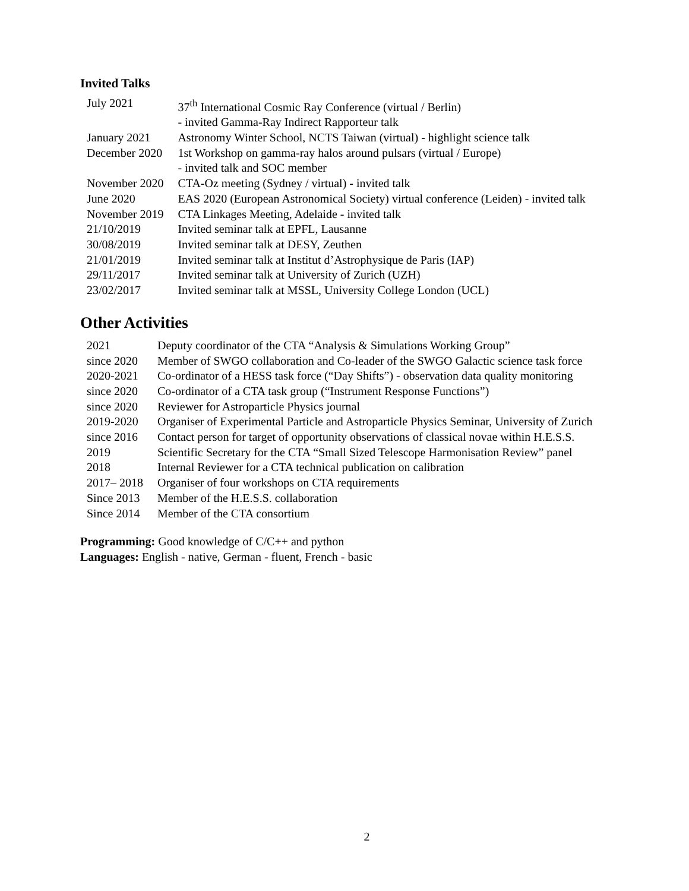Invited Talks
| July 2021 | 37<sup>th</sup> International Cosmic Ray Conference (virtual / Berlin) |
| | - invited Gamma-Ray Indirect Rapporteur talk |
| January 2021 | Astronomy Winter School, NCTS Taiwan (virtual) - highlight science talk |
| December 2020 | 1st Workshop on gamma-ray halos around pulsars (virtual / Europe) |
| | - invited talk and SOC member |
| November 2020 | CTA-Oz meeting (Sydney / virtual) - invited talk |
| June 2020 | EAS 2020 (European Astronomical Society) virtual conference (Leiden) - invited talk |
| November 2019 | CTA Linkages Meeting, Adelaide - invited talk |
| 21/10/2019 | Invited seminar talk at EPFL, Lausanne |
| 30/08/2019 | Invited seminar talk at DESY, Zeuthen |
| 21/01/2019 | Invited seminar talk at Institut d’Astrophysique de Paris (IAP) |
| 29/11/2017 | Invited seminar talk at University of Zurich (UZH) |
| 23/02/2017 | Invited seminar talk at MSSL, University College London (UCL) |
Other Activities
| 2021 | Deputy coordinator of the CTA “Analysis & Simulations Working Group” |
| since 2020 | Member of SWGO collaboration and Co-leader of the SWGO Galactic science task force |
| 2020-2021 | Co-ordinator of a HESS task force (“Day Shifts”) - observation data quality monitoring |
| since 2020 | Co-ordinator of a CTA task group (“Instrument Response Functions”) |
| since 2020 | Reviewer for Astroparticle Physics journal |
| 2019-2020 | Organiser of Experimental Particle and Astroparticle Physics Seminar, University of Zurich |
| since 2016 | Contact person for target of opportunity observations of classical novae within H.E.S.S. |
| 2019 | Scientific Secretary for the CTA “Small Sized Telescope Harmonisation Review” panel |
| 2018 | Internal Reviewer for a CTA technical publication on calibration |
| 2017– 2018 | Organiser of four workshops on CTA requirements |
| Since 2013 | Member of the H.E.S.S. collaboration |
| Since 2014 | Member of the CTA consortium |
Programming: Good knowledge of C/C++ and python
Languages: English - native, German - fluent, French - basic
2